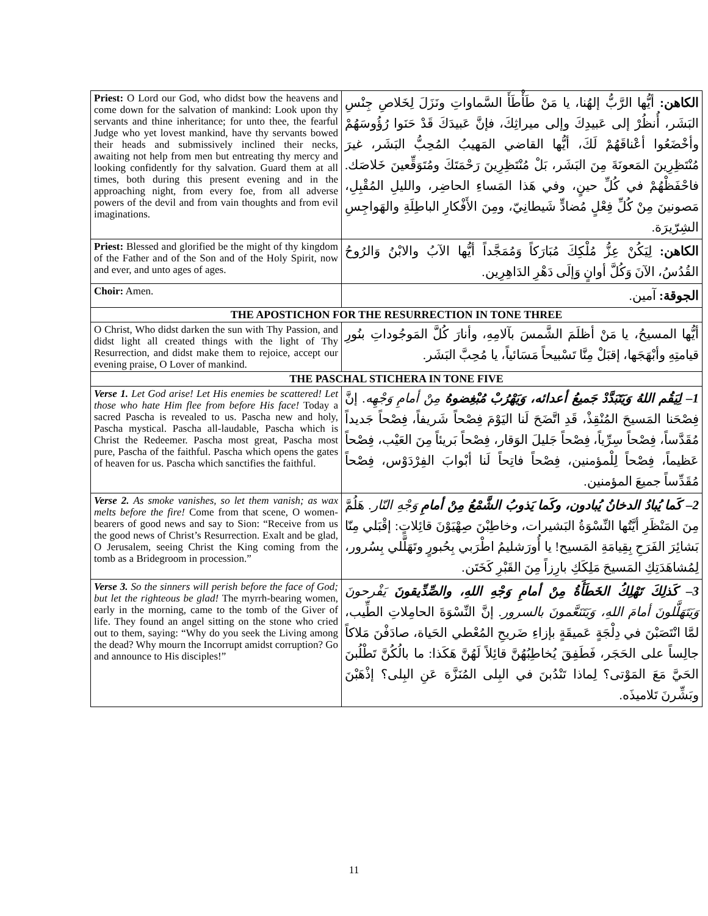| Priest: O Lord our God, who didst bow the heavens and come down for the salvation of mankind: Look upon thy servants and thine inheritance; for unto thee, the fearful Judge who yet lovest mankind, have thy servants bowed their heads and submissively inclined their necks, awaiting not help from men but entreating thy mercy and looking confidently for thy salvation. Guard them at all times, both during this present evening and in the approaching night, from every foe, from all adverse powers of the devil and from vain thoughts and from evil imaginations. | الكاهن: أيُّها الرَّبُّ إلهُنا، يا مَنْ طَأْطَأَ السَّماواتِ ونَزَلَ لِخَلاصِ جِنْسِ البَشَر، أُنظُرْ إلى عَبيدِكَ وإلى ميراثِكَ، فإنَّ عَبيدَكَ قَدْ حَنَوا رُؤُوسَهُمْ وأخْضَعُوا أعْناقَهُمْ لَكَ، أيُّها القاضي المَهيبُ المُحِبُّ البَشَر، غيرَ مُنْتَظِرِينَ المَعونَةَ مِنَ البَشَر، بَلْ مُنْتَظِرِينَ رَحْمَتَكَ ومُتَوَقِّعينَ خَلاصَك. فاحْفَظْهُمْ في كُلِّ حينٍ، وفي هَذا المَساءِ الحاضِر، والليلِ المُقْبِلِ، مَصونينَ مِنْ كُلِّ فِعْلٍ مُضادٍّ شَيطانِيّ، ومِنَ الأَفْكارِ الباطِلَةِ والهَواجِسِ الشِرّيرَة. |
| Priest: Blessed and glorified be the might of thy kingdom of the Father and of the Son and of the Holy Spirit, now and ever, and unto ages of ages. | الكاهن: لِيَكُنْ عِزُّ مُلْكِكَ مُبَارَكاً وَمُمَجَّداً أيُّها الآبُ والابْنُ وَالرُوحُ القُدُسُ، الآنَ وَكُلَّ أوانٍ وَإلَى دَهْرِ الدَاهِرِين. |
| Choir: Amen. | الجوقة: آمين. |
| THE APOSTICHON FOR THE RESURRECTION IN TONE THREE | |
| O Christ, Who didst darken the sun with Thy Passion, and didst light all created things with the light of Thy Resurrection, and didst make them to rejoice, accept our evening praise, O Lover of mankind. | أيُّها المسيحُ، يا مَنْ أظلَمَ الشَّمسَ بآلامِهِ، وأنارَ كُلَّ المَوجُوداتِ بنُورِ قيامتِهِ وأبْهَجَها، إقبَلْ مِنَّا تَسْبيحاً مَسَائياً، يا مُحِبَّ البَشَر. |
| THE PASCHAL STICHERA IN TONE FIVE | |
| Verse 1. Let God arise! Let His enemies be scattered! Let those who hate Him flee from before His face! Today a sacred Pascha is revealed to us. Pascha new and holy, Pascha mystical. Pascha all-laudable, Pascha which is Christ the Redeemer. Pascha most great, Pascha most pure, Pascha of the faithful. Pascha which opens the gates of heaven for us. Pascha which sanctifies the faithful. | 1– لِيَقُم اللهُ وَيَتَبَدَّدْ جَميعُ أعدائه، وَيَهْرُبْ مُبْغِضوهُ مِنْ أمامِ وَجْهِه. إنَّ فِصْحَنا المَسيحَ المُنْقِذْ، قَدِ اتَّضَحَ لَنا اليَوْمَ فِصْحاً شَريفاً، فِصْحاً جَديداً مُقَدَّساً، فِصْحاً سِرِّياً، فِصْحاً جَليلَ الوَقار، فِصْحاً بَريئاً مِنَ العَيْب، فِصْحاً عَظيماً، فِصْحاً لِلْمؤمنين، فِصْحاً فاتِحاً لَنا أبْوابَ الفِرْدَوْس، فِصْحاً مُقَدِّساً جميعَ المؤمنين. |
| Verse 2. As smoke vanishes, so let them vanish; as wax melts before the fire! Come from that scene, O women-bearers of good news and say to Sion: “Receive from us the good news of Christ’s Resurrection. Exalt and be glad, O Jerusalem, seeing Christ the King coming from the tomb as a Bridegroom in procession.” | 2– كَما يُبادُ الدخانُ يُبادون، وكَما يَذوبُ الشَّمْعُ مِنْ أمامِ وَجْهِ النّار. هَلُمَّ مِنَ المَنْظَرِ أيَّتُها النِّسْوَةُ البَشيرات، وخاطِبْنَ صِهْيَوْنَ قائِلاتٍ: إقْبَلي مِنّا بَشائِرَ الفَرَحِ بِقِيامَةِ المَسيح! يا أُورَشليمُ اطْرَبي بِحُبورٍ وتَهَلَّلي بِسُرور، لِمُشاهَدَتِكِ المَسيحَ مَلِكَكِ بارِزاً مِنَ القَبْرِ كَخَتَن. |
| Verse 3. So the sinners will perish before the face of God; but let the righteous be glad! The myrrh-bearing women, early in the morning, came to the tomb of the Giver of life. They found an angel sitting on the stone who cried out to them, saying: “Why do you seek the Living among the dead? Why mourn the Incorrupt amidst corruption? Go and announce to His disciples!” | 3– كَذلِكَ تَهْلِكُ الخَطَأَةُ مِنْ أمامِ وَجْهِ اللهِ، والصِّدِّيقونَ يَفْرحونَ وَيَتَهَلَّلونَ أمامَ اللهِ، وَيَتَنَعَّمونَ بالسرور. إنَّ النِّسْوَةَ الحامِلاتِ الطِّيب، لمَّا انْتَصَبْنَ في دِلْجَةٍ عَميقَةٍ بإزاءِ ضَريحِ المُعْطي الحَياة، صادَفْنَ مَلاكاً جالِساً على الحَجَر، فَطَفِقَ يُخاطِبُهُنَّ قائِلاً لَهُنَّ هَكَذا: ما بالُكُنَّ تَطْلُبنَ الحَيَّ مَعَ المَوْتى؟ لِماذا تَنْدُبنَ في البِلى المُنَزَّهَ عَنِ البِلى؟ إذْهَبْنَ وبَشِّرنَ تَلاميذَه. |
11